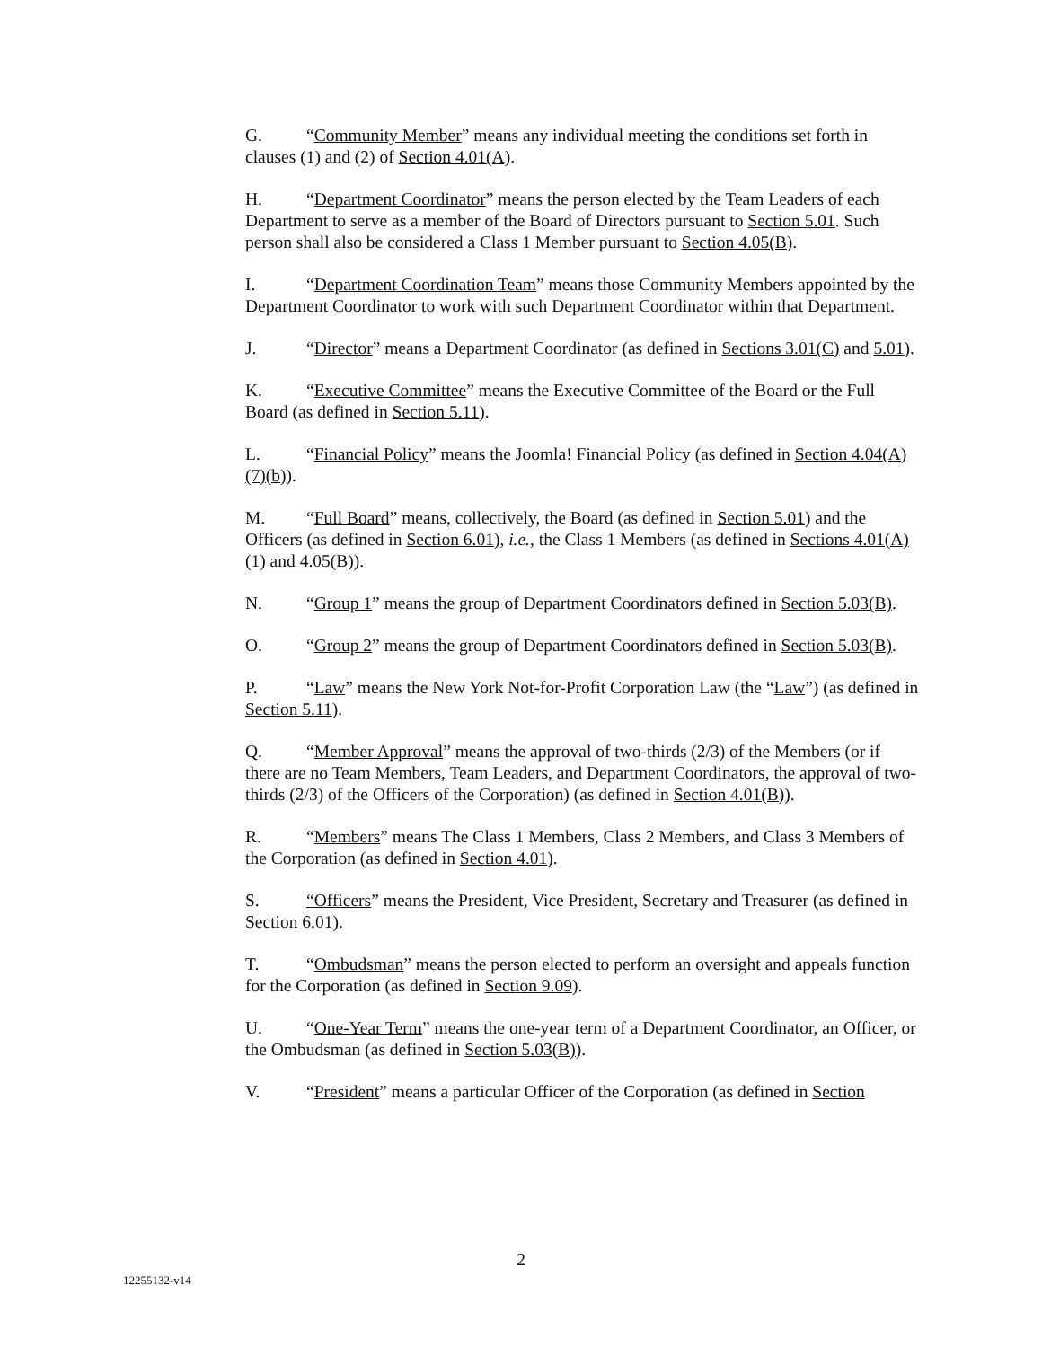G. “Community Member” means any individual meeting the conditions set forth in clauses (1) and (2) of Section 4.01(A).
H. “Department Coordinator” means the person elected by the Team Leaders of each Department to serve as a member of the Board of Directors pursuant to Section 5.01. Such person shall also be considered a Class 1 Member pursuant to Section 4.05(B).
I. “Department Coordination Team” means those Community Members appointed by the Department Coordinator to work with such Department Coordinator within that Department.
J. “Director” means a Department Coordinator (as defined in Sections 3.01(C) and 5.01).
K. “Executive Committee” means the Executive Committee of the Board or the Full Board (as defined in Section 5.11).
L. “Financial Policy” means the Joomla! Financial Policy (as defined in Section 4.04(A)(7)(b)).
M. “Full Board” means, collectively, the Board (as defined in Section 5.01) and the Officers (as defined in Section 6.01), i.e., the Class 1 Members (as defined in Sections 4.01(A)(1) and 4.05(B)).
N. “Group 1” means the group of Department Coordinators defined in Section 5.03(B).
O. “Group 2” means the group of Department Coordinators defined in Section 5.03(B).
P. “Law” means the New York Not-for-Profit Corporation Law (the “Law”) (as defined in Section 5.11).
Q. “Member Approval” means the approval of two-thirds (2/3) of the Members (or if there are no Team Members, Team Leaders, and Department Coordinators, the approval of two-thirds (2/3) of the Officers of the Corporation) (as defined in Section 4.01(B)).
R. “Members” means The Class 1 Members, Class 2 Members, and Class 3 Members of the Corporation (as defined in Section 4.01).
S. “Officers” means the President, Vice President, Secretary and Treasurer (as defined in Section 6.01).
T. “Ombudsman” means the person elected to perform an oversight and appeals function for the Corporation (as defined in Section 9.09).
U. “One-Year Term” means the one-year term of a Department Coordinator, an Officer, or the Ombudsman (as defined in Section 5.03(B)).
V. “President” means a particular Officer of the Corporation (as defined in Section
2
12255132-v14